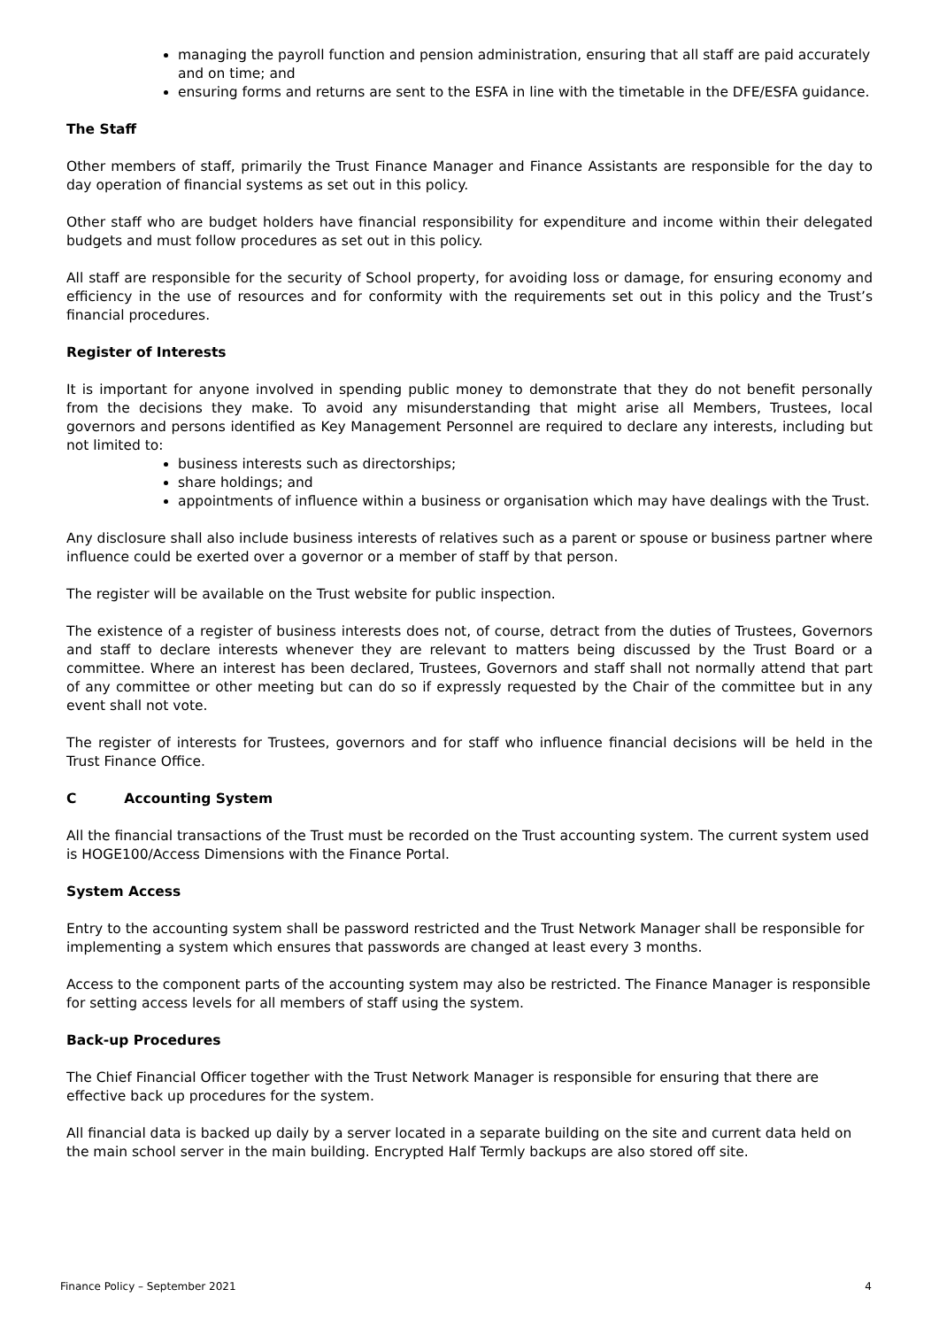managing the payroll function and pension administration, ensuring that all staff are paid accurately and on time; and
ensuring forms and returns are sent to the ESFA in line with the timetable in the DFE/ESFA guidance.
The Staff
Other members of staff, primarily the Trust Finance Manager and Finance Assistants are responsible for the day to day operation of financial systems as set out in this policy.
Other staff who are budget holders have financial responsibility for expenditure and income within their delegated budgets and must follow procedures as set out in this policy.
All staff are responsible for the security of School property, for avoiding loss or damage, for ensuring economy and efficiency in the use of resources and for conformity with the requirements set out in this policy and the Trust’s financial procedures.
Register of Interests
It is important for anyone involved in spending public money to demonstrate that they do not benefit personally from the decisions they make. To avoid any misunderstanding that might arise all Members, Trustees, local governors and persons identified as Key Management Personnel are required to declare any interests, including but not limited to:
business interests such as directorships;
share holdings; and
appointments of influence within a business or organisation which may have dealings with the Trust.
Any disclosure shall also include business interests of relatives such as a parent or spouse or business partner where influence could be exerted over a governor or a member of staff by that person.
The register will be available on the Trust website for public inspection.
The existence of a register of business interests does not, of course, detract from the duties of Trustees, Governors and staff to declare interests whenever they are relevant to matters being discussed by the Trust Board or a committee. Where an interest has been declared, Trustees, Governors and staff shall not normally attend that part of any committee or other meeting but can do so if expressly requested by the Chair of the committee but in any event shall not vote.
The register of interests for Trustees, governors and for staff who influence financial decisions will be held in the Trust Finance Office.
C Accounting System
All the financial transactions of the Trust must be recorded on the Trust accounting system. The current system used is HOGE100/Access Dimensions with the Finance Portal.
System Access
Entry to the accounting system shall be password restricted and the Trust Network Manager shall be responsible for implementing a system which ensures that passwords are changed at least every 3 months.
Access to the component parts of the accounting system may also be restricted. The Finance Manager is responsible for setting access levels for all members of staff using the system.
Back-up Procedures
The Chief Financial Officer together with the Trust Network Manager is responsible for ensuring that there are effective back up procedures for the system.
All financial data is backed up daily by a server located in a separate building on the site and current data held on the main school server in the main building. Encrypted Half Termly backups are also stored off site.
Finance Policy – September 2021 4